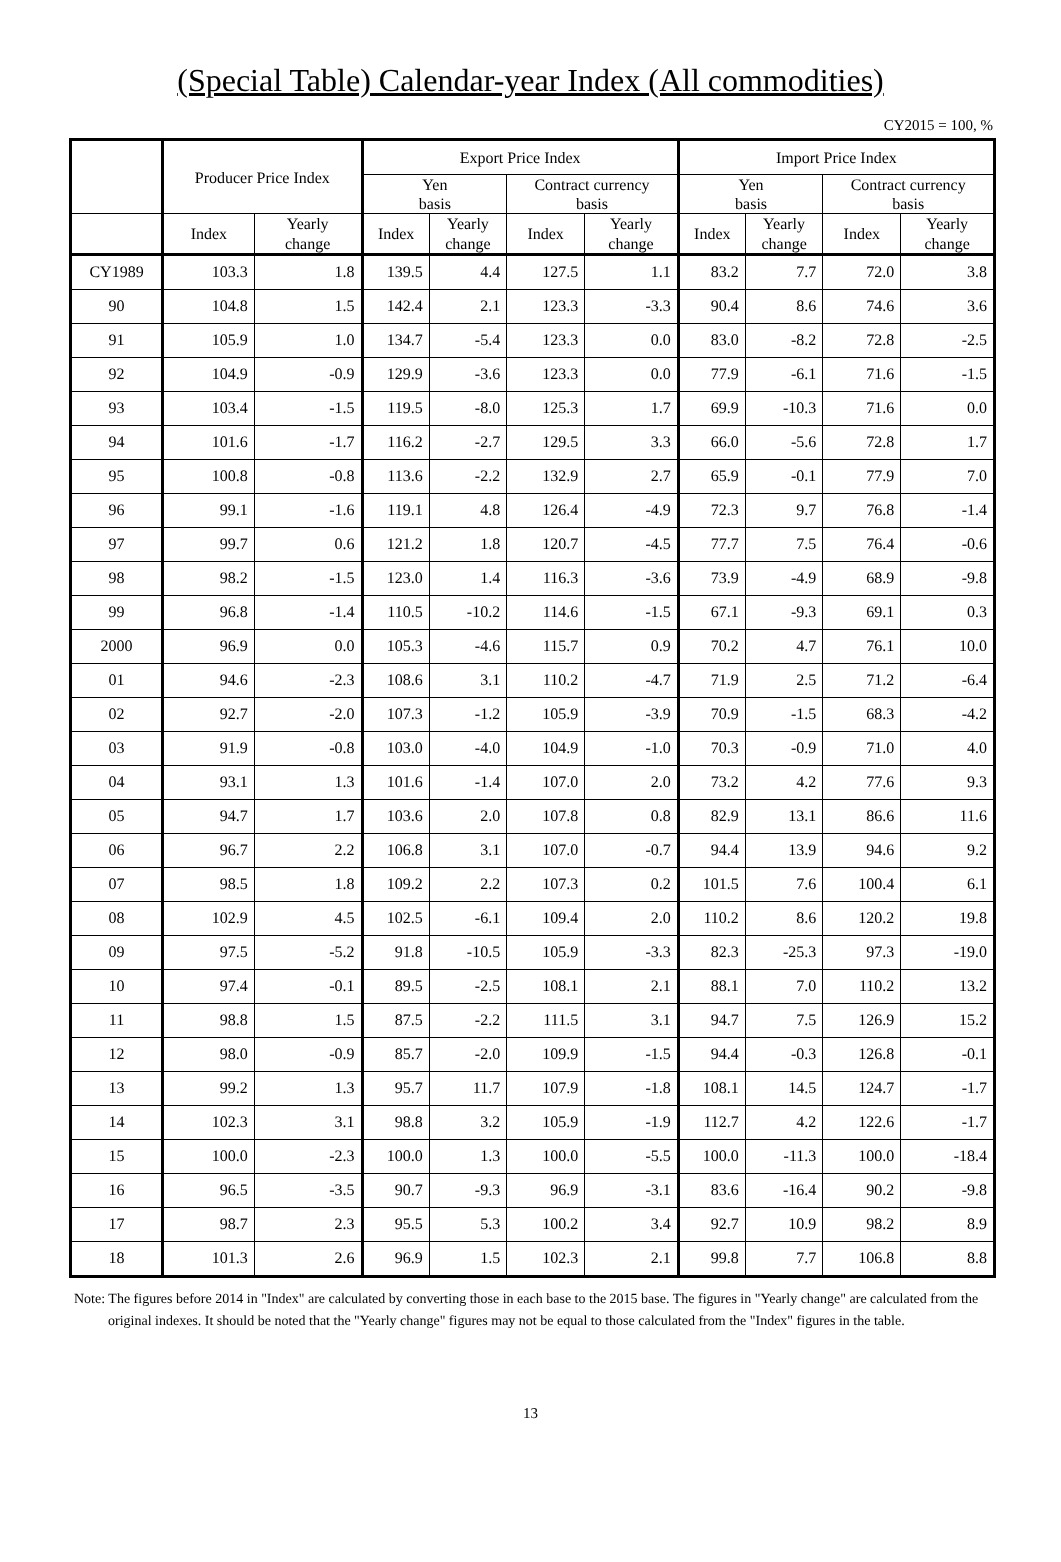(Special Table) Calendar-year Index (All commodities)
CY2015 = 100, %
| | Producer Price Index | | Export Price Index | | | | Import Price Index | | | |
| --- | --- | --- | --- | --- | --- | --- | --- | --- | --- | --- |
| | | | Yen basis | | Contract currency basis | | Yen basis | | Contract currency basis | |
| | Index | Yearly change | Index | Yearly change | Index | Yearly change | Index | Yearly change | Index | Yearly change |
| CY1989 | 103.3 | 1.8 | 139.5 | 4.4 | 127.5 | 1.1 | 83.2 | 7.7 | 72.0 | 3.8 |
| 90 | 104.8 | 1.5 | 142.4 | 2.1 | 123.3 | -3.3 | 90.4 | 8.6 | 74.6 | 3.6 |
| 91 | 105.9 | 1.0 | 134.7 | -5.4 | 123.3 | 0.0 | 83.0 | -8.2 | 72.8 | -2.5 |
| 92 | 104.9 | -0.9 | 129.9 | -3.6 | 123.3 | 0.0 | 77.9 | -6.1 | 71.6 | -1.5 |
| 93 | 103.4 | -1.5 | 119.5 | -8.0 | 125.3 | 1.7 | 69.9 | -10.3 | 71.6 | 0.0 |
| 94 | 101.6 | -1.7 | 116.2 | -2.7 | 129.5 | 3.3 | 66.0 | -5.6 | 72.8 | 1.7 |
| 95 | 100.8 | -0.8 | 113.6 | -2.2 | 132.9 | 2.7 | 65.9 | -0.1 | 77.9 | 7.0 |
| 96 | 99.1 | -1.6 | 119.1 | 4.8 | 126.4 | -4.9 | 72.3 | 9.7 | 76.8 | -1.4 |
| 97 | 99.7 | 0.6 | 121.2 | 1.8 | 120.7 | -4.5 | 77.7 | 7.5 | 76.4 | -0.6 |
| 98 | 98.2 | -1.5 | 123.0 | 1.4 | 116.3 | -3.6 | 73.9 | -4.9 | 68.9 | -9.8 |
| 99 | 96.8 | -1.4 | 110.5 | -10.2 | 114.6 | -1.5 | 67.1 | -9.3 | 69.1 | 0.3 |
| 2000 | 96.9 | 0.0 | 105.3 | -4.6 | 115.7 | 0.9 | 70.2 | 4.7 | 76.1 | 10.0 |
| 01 | 94.6 | -2.3 | 108.6 | 3.1 | 110.2 | -4.7 | 71.9 | 2.5 | 71.2 | -6.4 |
| 02 | 92.7 | -2.0 | 107.3 | -1.2 | 105.9 | -3.9 | 70.9 | -1.5 | 68.3 | -4.2 |
| 03 | 91.9 | -0.8 | 103.0 | -4.0 | 104.9 | -1.0 | 70.3 | -0.9 | 71.0 | 4.0 |
| 04 | 93.1 | 1.3 | 101.6 | -1.4 | 107.0 | 2.0 | 73.2 | 4.2 | 77.6 | 9.3 |
| 05 | 94.7 | 1.7 | 103.6 | 2.0 | 107.8 | 0.8 | 82.9 | 13.1 | 86.6 | 11.6 |
| 06 | 96.7 | 2.2 | 106.8 | 3.1 | 107.0 | -0.7 | 94.4 | 13.9 | 94.6 | 9.2 |
| 07 | 98.5 | 1.8 | 109.2 | 2.2 | 107.3 | 0.2 | 101.5 | 7.6 | 100.4 | 6.1 |
| 08 | 102.9 | 4.5 | 102.5 | -6.1 | 109.4 | 2.0 | 110.2 | 8.6 | 120.2 | 19.8 |
| 09 | 97.5 | -5.2 | 91.8 | -10.5 | 105.9 | -3.3 | 82.3 | -25.3 | 97.3 | -19.0 |
| 10 | 97.4 | -0.1 | 89.5 | -2.5 | 108.1 | 2.1 | 88.1 | 7.0 | 110.2 | 13.2 |
| 11 | 98.8 | 1.5 | 87.5 | -2.2 | 111.5 | 3.1 | 94.7 | 7.5 | 126.9 | 15.2 |
| 12 | 98.0 | -0.9 | 85.7 | -2.0 | 109.9 | -1.5 | 94.4 | -0.3 | 126.8 | -0.1 |
| 13 | 99.2 | 1.3 | 95.7 | 11.7 | 107.9 | -1.8 | 108.1 | 14.5 | 124.7 | -1.7 |
| 14 | 102.3 | 3.1 | 98.8 | 3.2 | 105.9 | -1.9 | 112.7 | 4.2 | 122.6 | -1.7 |
| 15 | 100.0 | -2.3 | 100.0 | 1.3 | 100.0 | -5.5 | 100.0 | -11.3 | 100.0 | -18.4 |
| 16 | 96.5 | -3.5 | 90.7 | -9.3 | 96.9 | -3.1 | 83.6 | -16.4 | 90.2 | -9.8 |
| 17 | 98.7 | 2.3 | 95.5 | 5.3 | 100.2 | 3.4 | 92.7 | 10.9 | 98.2 | 8.9 |
| 18 | 101.3 | 2.6 | 96.9 | 1.5 | 102.3 | 2.1 | 99.8 | 7.7 | 106.8 | 8.8 |
Note: The figures before 2014 in "Index" are calculated by converting those in each base to the 2015 base. The figures in "Yearly change" are calculated from the original indexes. It should be noted that the "Yearly change" figures may not be equal to those calculated from the "Index" figures in the table.
13